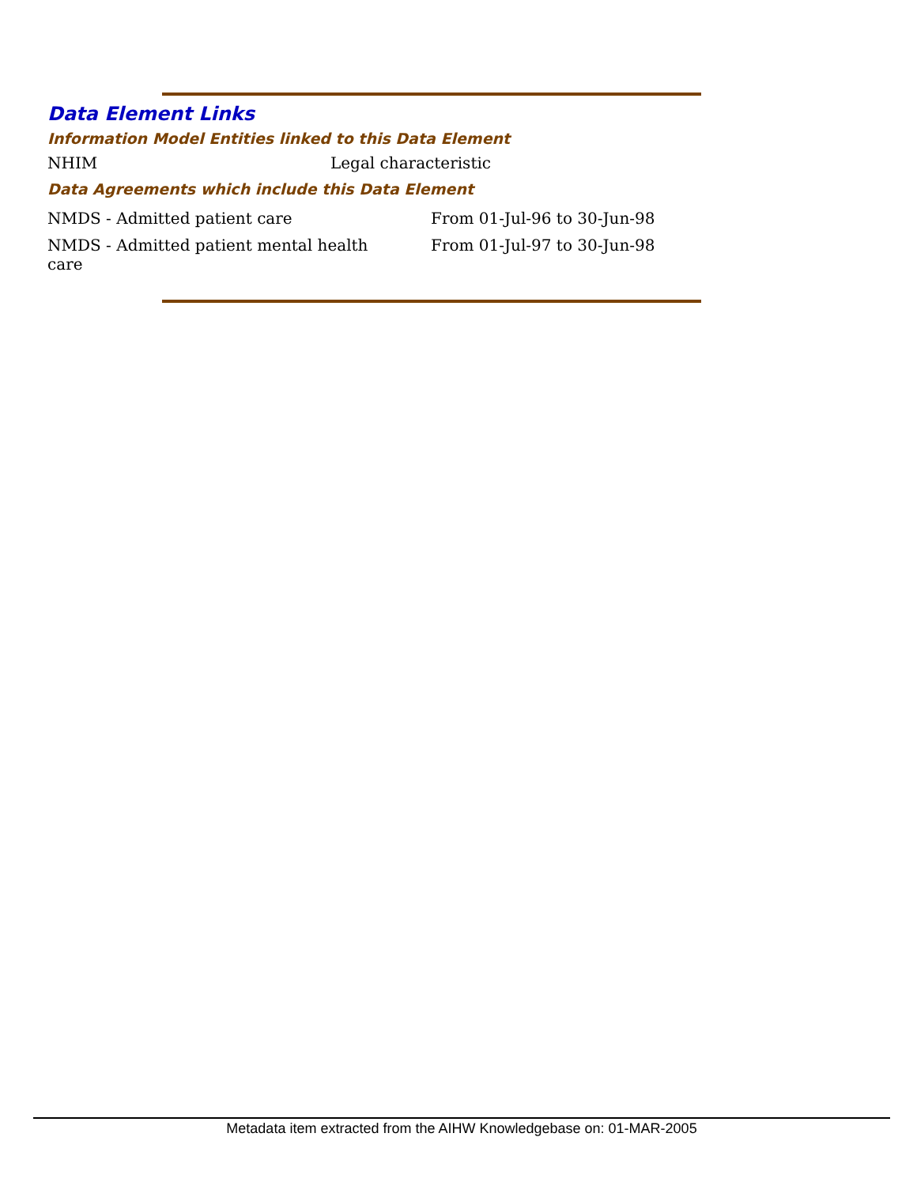Data Element Links
Information Model Entities linked to this Data Element
| NHIM | Legal characteristic |
Data Agreements which include this Data Element
| NMDS - Admitted patient care | From 01-Jul-96 to 30-Jun-98 |
| NMDS - Admitted patient mental health care | From 01-Jul-97 to 30-Jun-98 |
Metadata item extracted from the AIHW Knowledgebase on: 01-MAR-2005